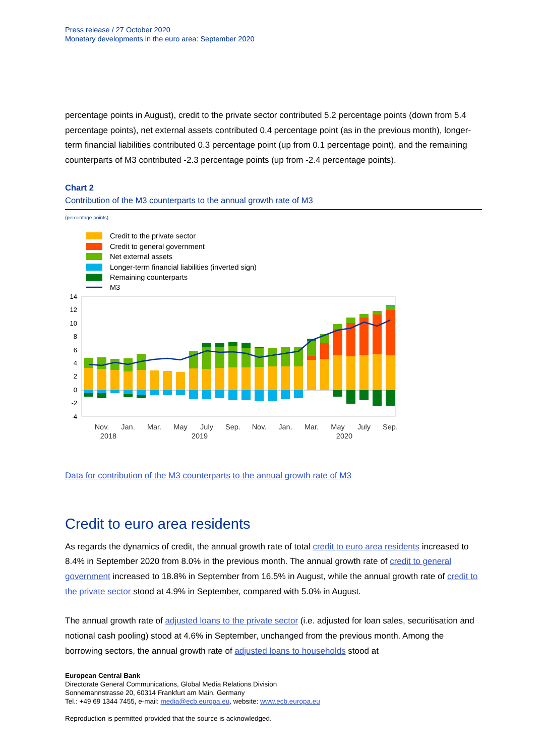Press release / 27 October 2020
Monetary developments in the euro area: September 2020
percentage points in August), credit to the private sector contributed 5.2 percentage points (down from 5.4 percentage points), net external assets contributed 0.4 percentage point (as in the previous month), longer-term financial liabilities contributed 0.3 percentage point (up from 0.1 percentage point), and the remaining counterparts of M3 contributed -2.3 percentage points (up from -2.4 percentage points).
Chart 2
Contribution of the M3 counterparts to the annual growth rate of M3
(percentage points)
Credit to the private sector
Credit to general government
Net external assets
Longer-term financial liabilities (inverted sign)
Remaining counterparts
M3
14
12
10
8
6
4
2
0
-2
-4
Nov.
Jan.
Mar.
May
July
Sep.
Nov.
Jan.
Mar.
May
July
Sep.
2018
2019
2020
Data for contribution of the M3 counterparts to the annual growth rate of M3
Credit to euro area residents
As regards the dynamics of credit, the annual growth rate of total credit to euro area residents increased to 8.4% in September 2020 from 8.0% in the previous month. The annual growth rate of credit to general government increased to 18.8% in September from 16.5% in August, while the annual growth rate of credit to the private sector stood at 4.9% in September, compared with 5.0% in August.
The annual growth rate of adjusted loans to the private sector (i.e. adjusted for loan sales, securitisation and notional cash pooling) stood at 4.6% in September, unchanged from the previous month. Among the borrowing sectors, the annual growth rate of adjusted loans to households stood at
European Central Bank
Directorate General Communications, Global Media Relations Division
Sonnemannstrasse 20, 60314 Frankfurt am Main, Germany
Tel.: +49 69 1344 7455, e-mail: media@ecb.europa.eu, website: www.ecb.europa.eu
Reproduction is permitted provided that the source is acknowledged.